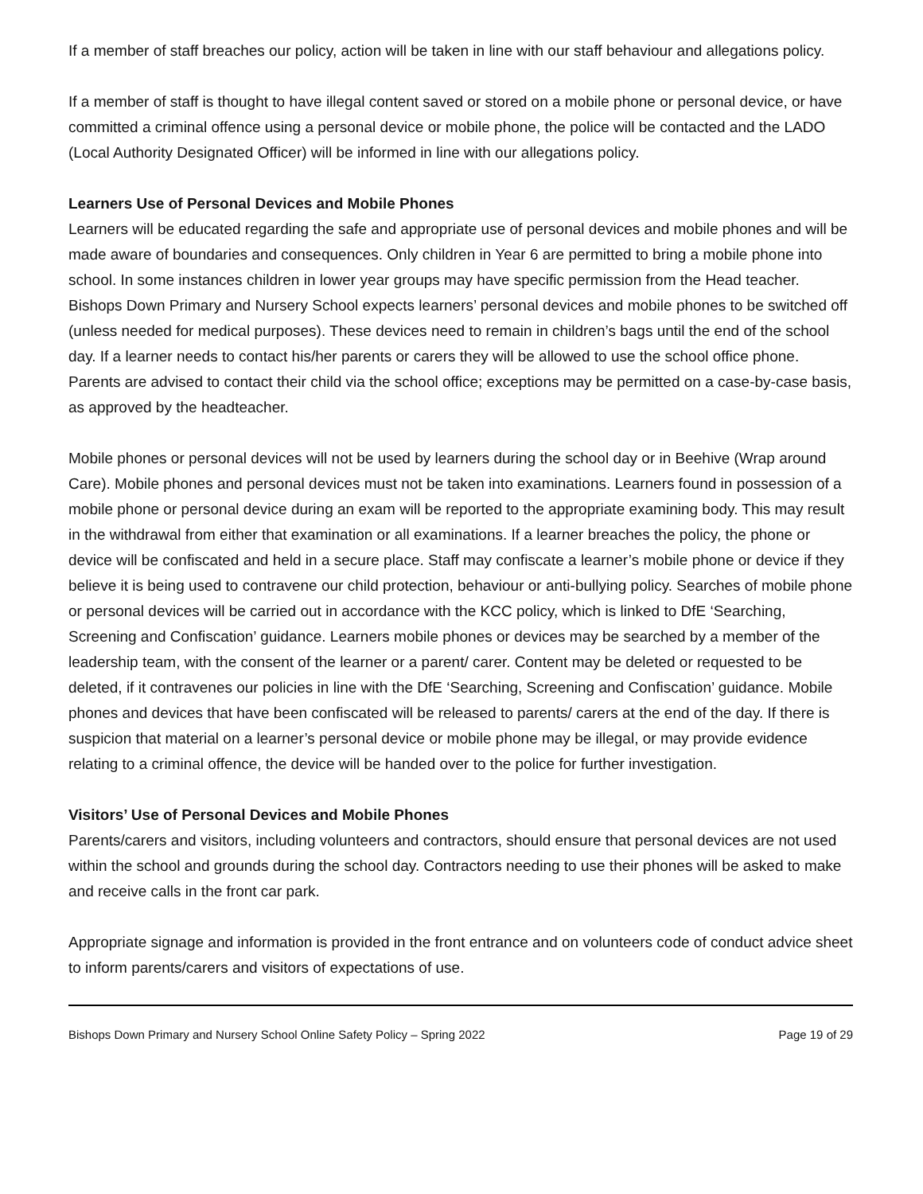If a member of staff breaches our policy, action will be taken in line with our staff behaviour and allegations policy.
If a member of staff is thought to have illegal content saved or stored on a mobile phone or personal device, or have committed a criminal offence using a personal device or mobile phone, the police will be contacted and the LADO (Local Authority Designated Officer) will be informed in line with our allegations policy.
Learners Use of Personal Devices and Mobile Phones
Learners will be educated regarding the safe and appropriate use of personal devices and mobile phones and will be made aware of boundaries and consequences. Only children in Year 6 are permitted to bring a mobile phone into school. In some instances children in lower year groups may have specific permission from the Head teacher. Bishops Down Primary and Nursery School expects learners’ personal devices and mobile phones to be switched off (unless needed for medical purposes). These devices need to remain in children’s bags until the end of the school day. If a learner needs to contact his/her parents or carers they will be allowed to use the school office phone. Parents are advised to contact their child via the school office; exceptions may be permitted on a case-by-case basis, as approved by the headteacher.
Mobile phones or personal devices will not be used by learners during the school day or in Beehive (Wrap around Care). Mobile phones and personal devices must not be taken into examinations. Learners found in possession of a mobile phone or personal device during an exam will be reported to the appropriate examining body. This may result in the withdrawal from either that examination or all examinations. If a learner breaches the policy, the phone or device will be confiscated and held in a secure place. Staff may confiscate a learner’s mobile phone or device if they believe it is being used to contravene our child protection, behaviour or anti-bullying policy. Searches of mobile phone or personal devices will be carried out in accordance with the KCC policy, which is linked to DfE ‘Searching, Screening and Confiscation’ guidance. Learners mobile phones or devices may be searched by a member of the leadership team, with the consent of the learner or a parent/ carer. Content may be deleted or requested to be deleted, if it contravenes our policies in line with the DfE ‘Searching, Screening and Confiscation’ guidance. Mobile phones and devices that have been confiscated will be released to parents/ carers at the end of the day. If there is suspicion that material on a learner’s personal device or mobile phone may be illegal, or may provide evidence relating to a criminal offence, the device will be handed over to the police for further investigation.
Visitors’ Use of Personal Devices and Mobile Phones
Parents/carers and visitors, including volunteers and contractors, should ensure that personal devices are not used within the school and grounds during the school day. Contractors needing to use their phones will be asked to make and receive calls in the front car park.
Appropriate signage and information is provided in the front entrance and on volunteers code of conduct advice sheet to inform parents/carers and visitors of expectations of use.
Bishops Down Primary and Nursery School Online Safety Policy – Spring 2022 Page 19 of 29